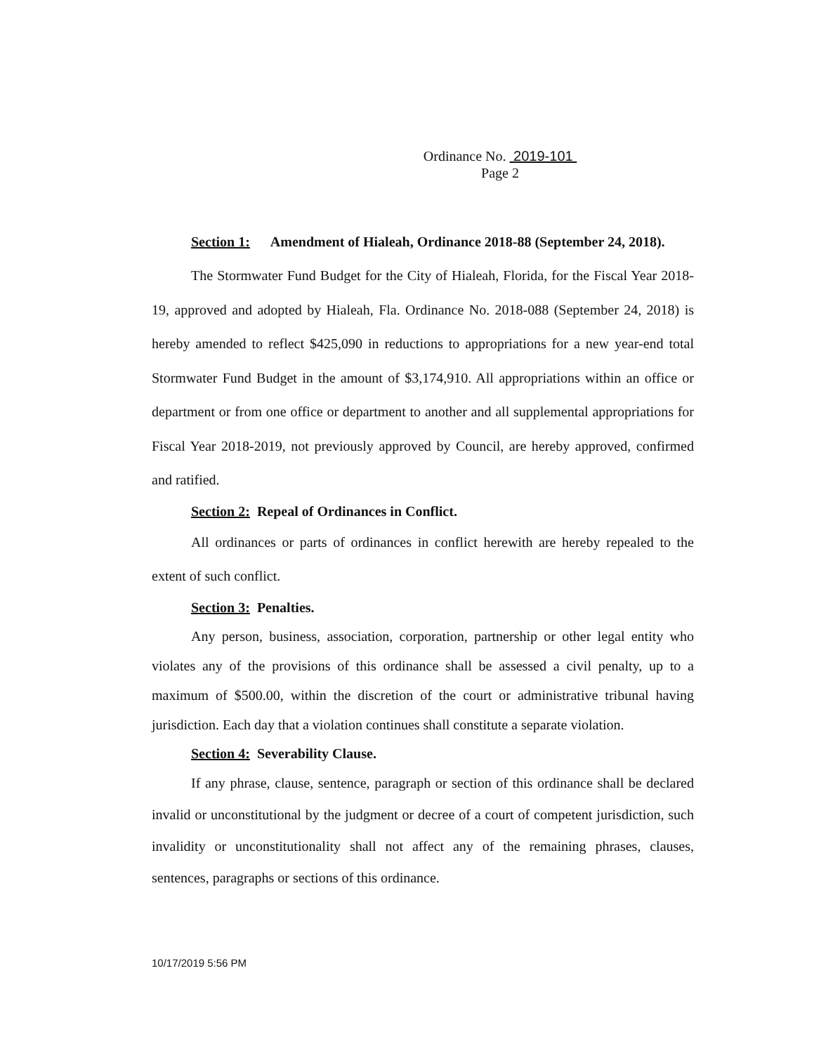Ordinance No. 2019-101
Page 2
Section 1: Amendment of Hialeah, Ordinance 2018-88 (September 24, 2018).
The Stormwater Fund Budget for the City of Hialeah, Florida, for the Fiscal Year 2018-19, approved and adopted by Hialeah, Fla. Ordinance No. 2018-088 (September 24, 2018) is hereby amended to reflect $425,090 in reductions to appropriations for a new year-end total Stormwater Fund Budget in the amount of $3,174,910. All appropriations within an office or department or from one office or department to another and all supplemental appropriations for Fiscal Year 2018-2019, not previously approved by Council, are hereby approved, confirmed and ratified.
Section 2: Repeal of Ordinances in Conflict.
All ordinances or parts of ordinances in conflict herewith are hereby repealed to the extent of such conflict.
Section 3: Penalties.
Any person, business, association, corporation, partnership or other legal entity who violates any of the provisions of this ordinance shall be assessed a civil penalty, up to a maximum of $500.00, within the discretion of the court or administrative tribunal having jurisdiction. Each day that a violation continues shall constitute a separate violation.
Section 4: Severability Clause.
If any phrase, clause, sentence, paragraph or section of this ordinance shall be declared invalid or unconstitutional by the judgment or decree of a court of competent jurisdiction, such invalidity or unconstitutionality shall not affect any of the remaining phrases, clauses, sentences, paragraphs or sections of this ordinance.
10/17/2019 5:56 PM